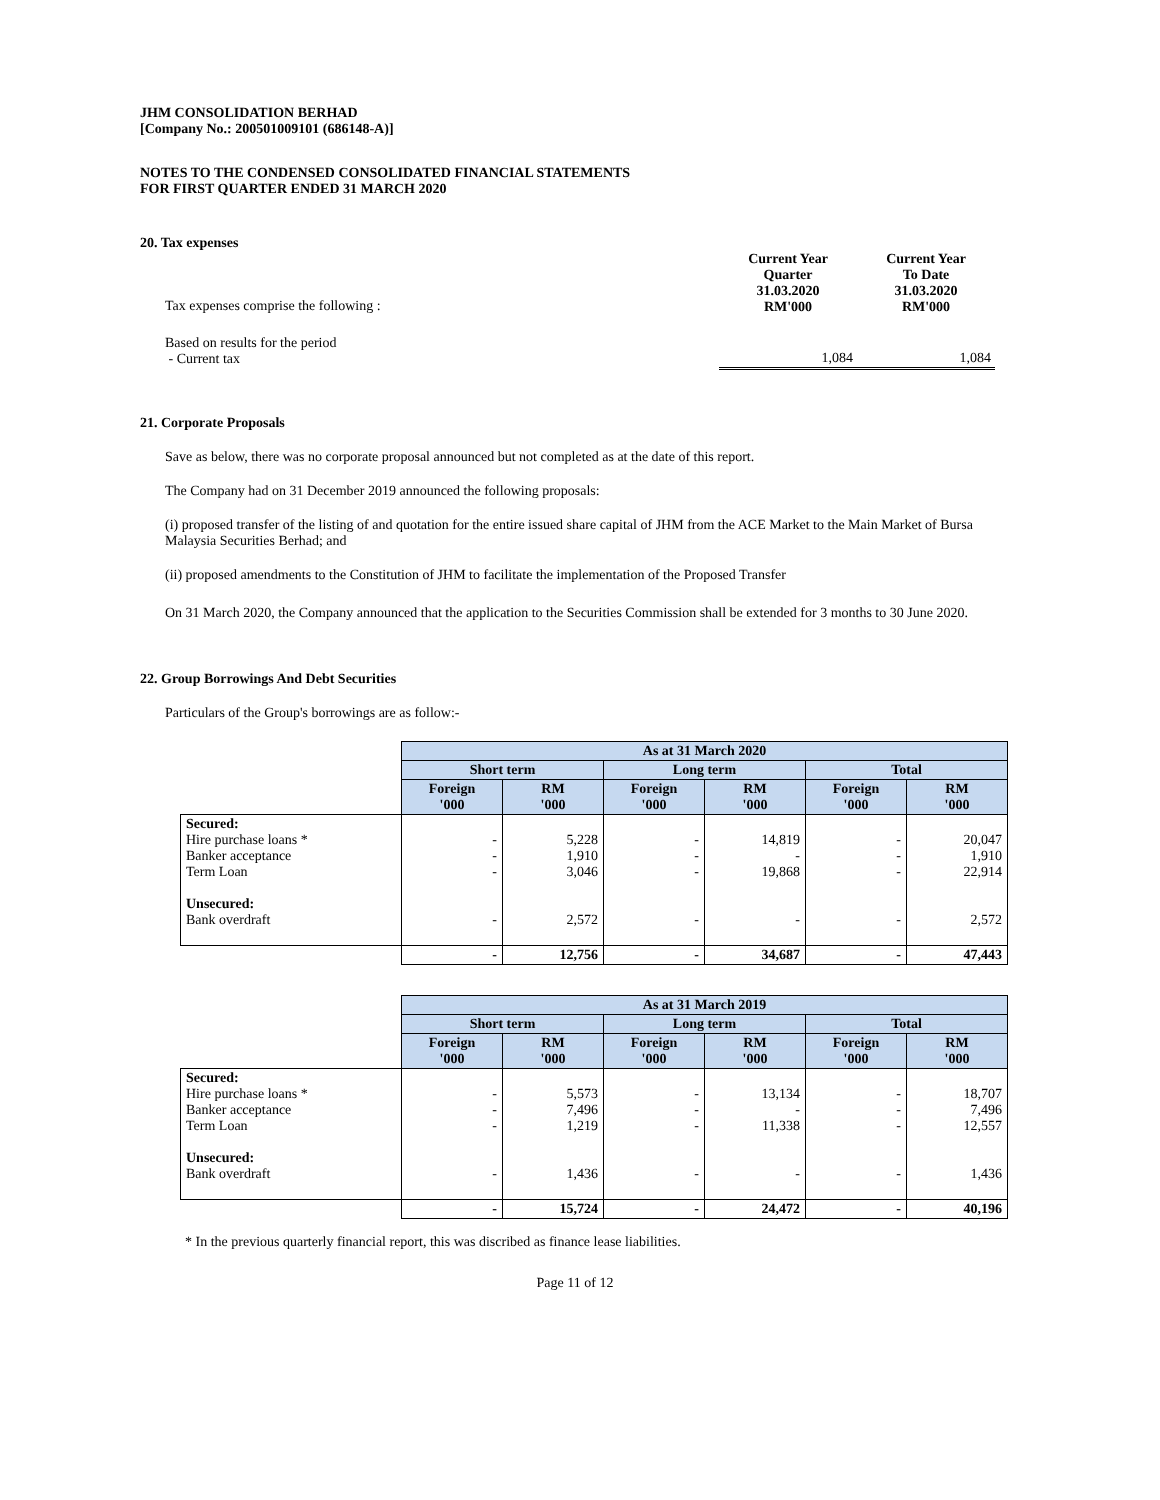JHM CONSOLIDATION BERHAD
[Company No.: 200501009101 (686148-A)]
NOTES TO THE CONDENSED CONSOLIDATED FINANCIAL STATEMENTS
FOR FIRST QUARTER ENDED 31 MARCH 2020
20. Tax expenses
| Tax expenses comprise the following : | Current Year Quarter 31.03.2020 RM'000 | Current Year To Date 31.03.2020 RM'000 |
| Based on results for the period - Current tax | 1,084 | 1,084 |
21. Corporate Proposals
Save as below, there was no corporate proposal announced but not completed as at the date of this report.
The Company had on 31 December 2019 announced the following proposals:
(i) proposed transfer of the listing of and quotation for the entire issued share capital of JHM from the ACE Market to the Main Market of Bursa Malaysia Securities Berhad; and
(ii) proposed amendments to the Constitution of JHM to facilitate the implementation of the Proposed Transfer
On 31 March 2020, the Company announced that the application to the Securities Commission shall be extended for 3 months to 30 June 2020.
22. Group Borrowings And Debt Securities
Particulars of the Group's borrowings are as follow:-
| | As at 31 March 2020 | | | | | |
| | Short term | | Long term | | Total | |
| | Foreign '000 | RM '000 | Foreign '000 | RM '000 | Foreign '000 | RM '000 |
| Secured: Hire purchase loans * Banker acceptance Term Loan Unsecured: Bank overdraft | - - - - | 5,228 1,910 3,046 2,572 | - - - - | 14,819 - 19,868 - | - - - - | 20,047 1,910 22,914 2,572 |
| | - | 12,756 | - | 34,687 | - | 47,443 |
| | As at 31 March 2019 | | | | | |
| | Short term | | Long term | | Total | |
| | Foreign '000 | RM '000 | Foreign '000 | RM '000 | Foreign '000 | RM '000 |
| Secured: Hire purchase loans * Banker acceptance Term Loan Unsecured: Bank overdraft | - - - - | 5,573 7,496 1,219 1,436 | - - - - | 13,134 - 11,338 - | - - - - | 18,707 7,496 12,557 1,436 |
| | - | 15,724 | - | 24,472 | - | 40,196 |
* In the previous quarterly financial report, this was discribed as finance lease liabilities.
Page 11 of 12